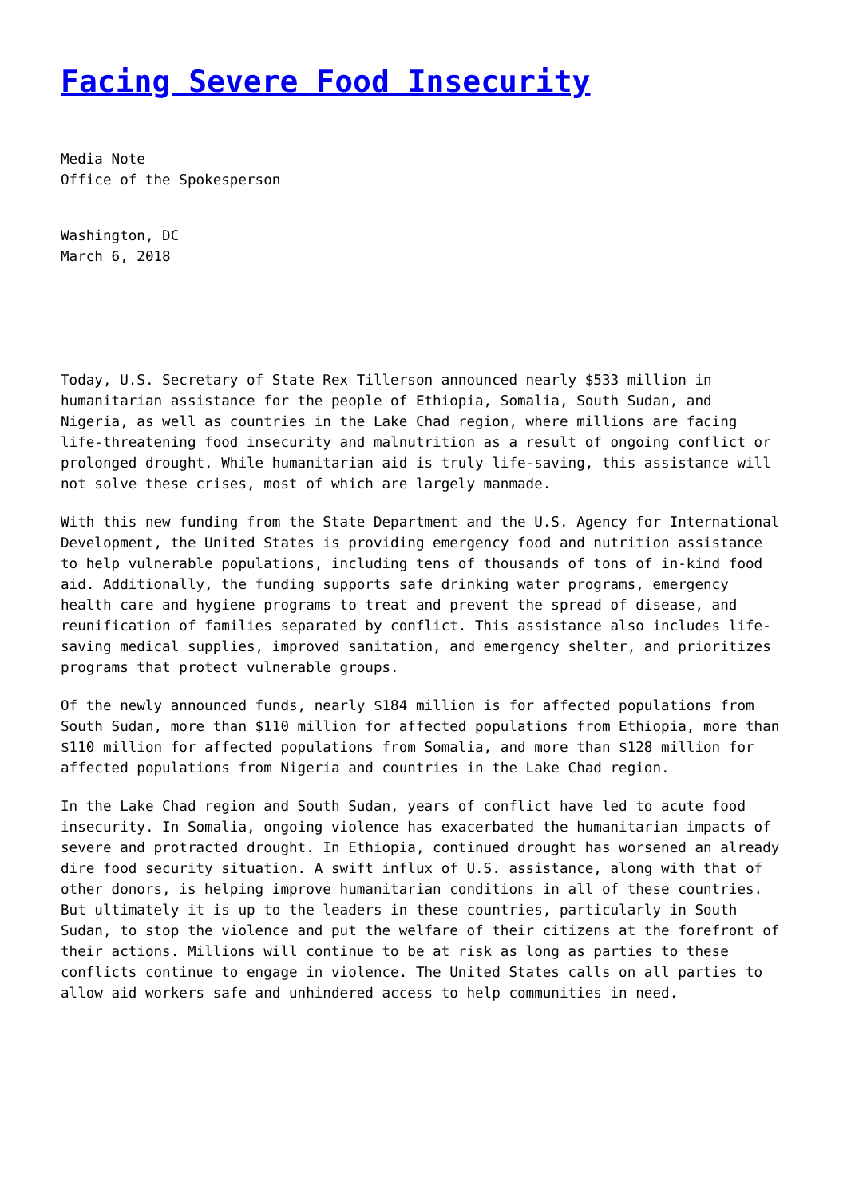Facing Severe Food Insecurity
Media Note
Office of the Spokesperson
Washington, DC
March 6, 2018
Today, U.S. Secretary of State Rex Tillerson announced nearly $533 million in humanitarian assistance for the people of Ethiopia, Somalia, South Sudan, and Nigeria, as well as countries in the Lake Chad region, where millions are facing life-threatening food insecurity and malnutrition as a result of ongoing conflict or prolonged drought. While humanitarian aid is truly life-saving, this assistance will not solve these crises, most of which are largely manmade.
With this new funding from the State Department and the U.S. Agency for International Development, the United States is providing emergency food and nutrition assistance to help vulnerable populations, including tens of thousands of tons of in-kind food aid. Additionally, the funding supports safe drinking water programs, emergency health care and hygiene programs to treat and prevent the spread of disease, and reunification of families separated by conflict. This assistance also includes life-saving medical supplies, improved sanitation, and emergency shelter, and prioritizes programs that protect vulnerable groups.
Of the newly announced funds, nearly $184 million is for affected populations from South Sudan, more than $110 million for affected populations from Ethiopia, more than $110 million for affected populations from Somalia, and more than $128 million for affected populations from Nigeria and countries in the Lake Chad region.
In the Lake Chad region and South Sudan, years of conflict have led to acute food insecurity. In Somalia, ongoing violence has exacerbated the humanitarian impacts of severe and protracted drought. In Ethiopia, continued drought has worsened an already dire food security situation. A swift influx of U.S. assistance, along with that of other donors, is helping improve humanitarian conditions in all of these countries. But ultimately it is up to the leaders in these countries, particularly in South Sudan, to stop the violence and put the welfare of their citizens at the forefront of their actions. Millions will continue to be at risk as long as parties to these conflicts continue to engage in violence. The United States calls on all parties to allow aid workers safe and unhindered access to help communities in need.